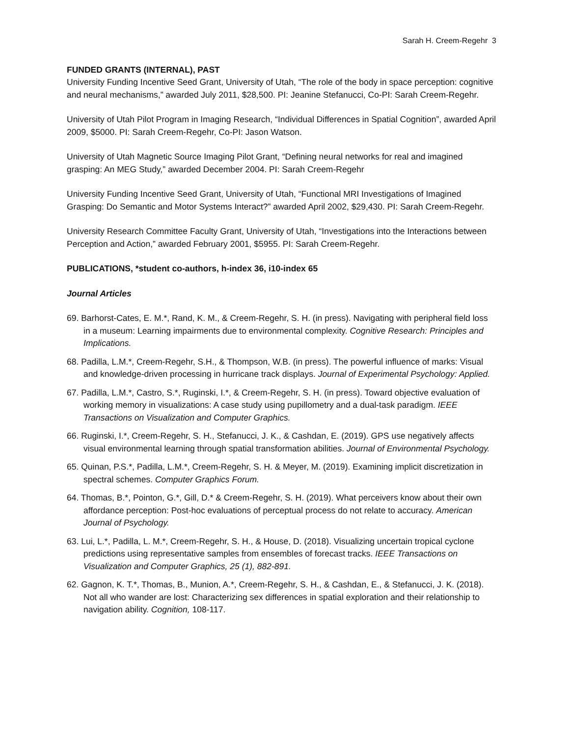Sarah H. Creem-Regehr 3
FUNDED GRANTS (INTERNAL), PAST
University Funding Incentive Seed Grant, University of Utah, “The role of the body in space perception: cognitive and neural mechanisms,” awarded July 2011, $28,500. PI: Jeanine Stefanucci, Co-PI: Sarah Creem-Regehr.
University of Utah Pilot Program in Imaging Research, “Individual Differences in Spatial Cognition”, awarded April 2009, $5000. PI: Sarah Creem-Regehr, Co-PI: Jason Watson.
University of Utah Magnetic Source Imaging Pilot Grant, “Defining neural networks for real and imagined grasping: An MEG Study,” awarded December 2004. PI: Sarah Creem-Regehr
University Funding Incentive Seed Grant, University of Utah, “Functional MRI Investigations of Imagined Grasping: Do Semantic and Motor Systems Interact?” awarded April 2002, $29,430. PI: Sarah Creem-Regehr.
University Research Committee Faculty Grant, University of Utah, “Investigations into the Interactions between Perception and Action,” awarded February 2001, $5955. PI: Sarah Creem-Regehr.
PUBLICATIONS, *student co-authors, h-index 36, i10-index 65
Journal Articles
69. Barhorst-Cates, E. M.*, Rand, K. M., & Creem-Regehr, S. H. (in press). Navigating with peripheral field loss in a museum: Learning impairments due to environmental complexity. Cognitive Research: Principles and Implications.
68. Padilla, L.M.*, Creem-Regehr, S.H., & Thompson, W.B. (in press). The powerful influence of marks: Visual and knowledge-driven processing in hurricane track displays. Journal of Experimental Psychology: Applied.
67. Padilla, L.M.*, Castro, S.*, Ruginski, I.*, & Creem-Regehr, S. H. (in press). Toward objective evaluation of working memory in visualizations: A case study using pupillometry and a dual-task paradigm. IEEE Transactions on Visualization and Computer Graphics.
66. Ruginski, I.*, Creem-Regehr, S. H., Stefanucci, J. K., & Cashdan, E. (2019). GPS use negatively affects visual environmental learning through spatial transformation abilities. Journal of Environmental Psychology.
65. Quinan, P.S.*, Padilla, L.M.*, Creem-Regehr, S. H. & Meyer, M. (2019). Examining implicit discretization in spectral schemes. Computer Graphics Forum.
64. Thomas, B.*, Pointon, G.*, Gill, D.* & Creem-Regehr, S. H. (2019). What perceivers know about their own affordance perception: Post-hoc evaluations of perceptual process do not relate to accuracy. American Journal of Psychology.
63. Lui, L.*, Padilla, L. M.*, Creem-Regehr, S. H., & House, D. (2018). Visualizing uncertain tropical cyclone predictions using representative samples from ensembles of forecast tracks. IEEE Transactions on Visualization and Computer Graphics, 25 (1), 882-891.
62. Gagnon, K. T.*, Thomas, B., Munion, A.*, Creem-Regehr, S. H., & Cashdan, E., & Stefanucci, J. K. (2018). Not all who wander are lost: Characterizing sex differences in spatial exploration and their relationship to navigation ability. Cognition, 108-117.